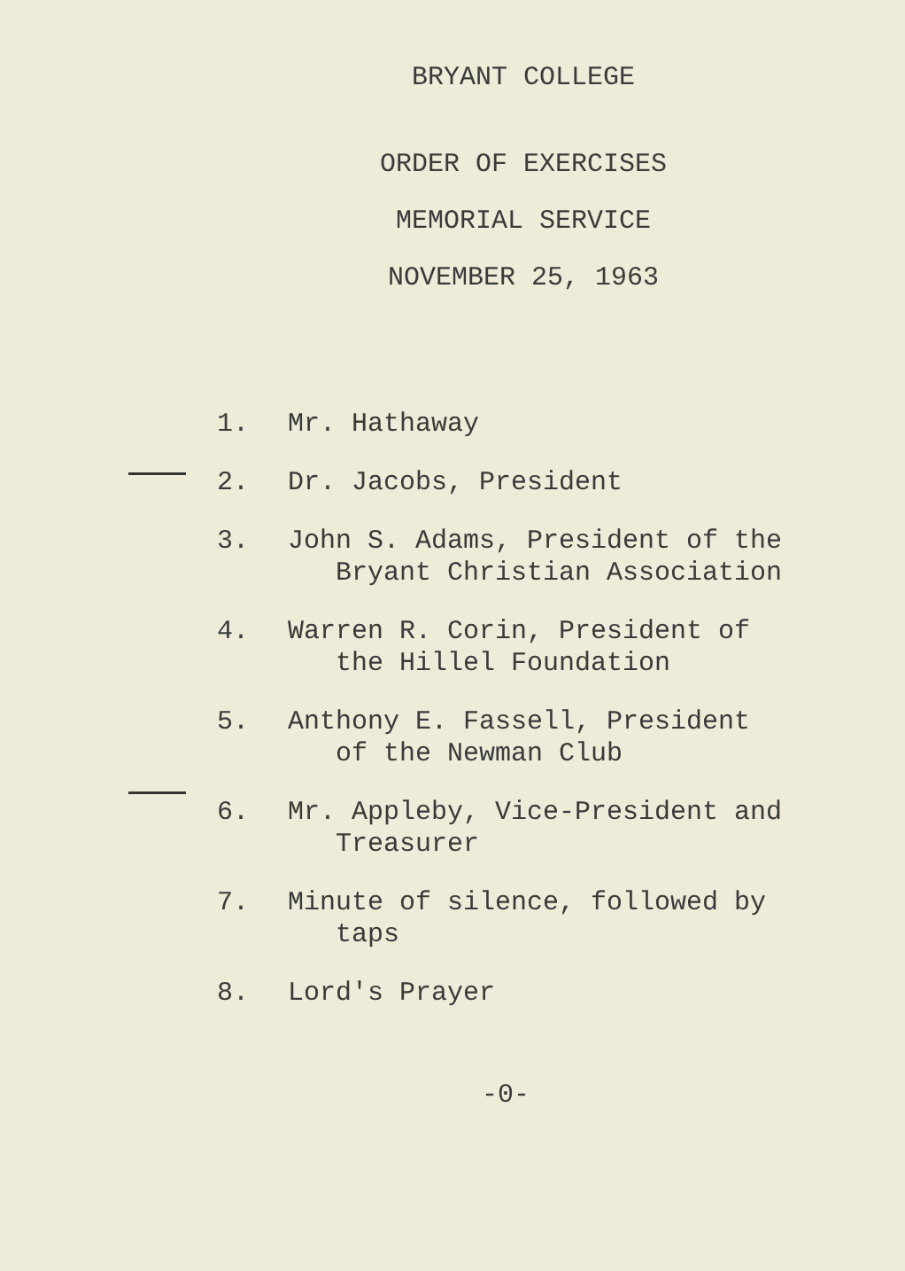BRYANT COLLEGE
ORDER OF EXERCISES
MEMORIAL SERVICE
NOVEMBER 25, 1963
1. Mr. Hathaway
2. Dr. Jacobs, President
3. John S. Adams, President of the
Bryant Christian Association
4. Warren R. Corin, President of
the Hillel Foundation
5. Anthony E. Fassell, President
of the Newman Club
6. Mr. Appleby, Vice-President and
Treasurer
7. Minute of silence, followed by
taps
8. Lord's Prayer
-0-